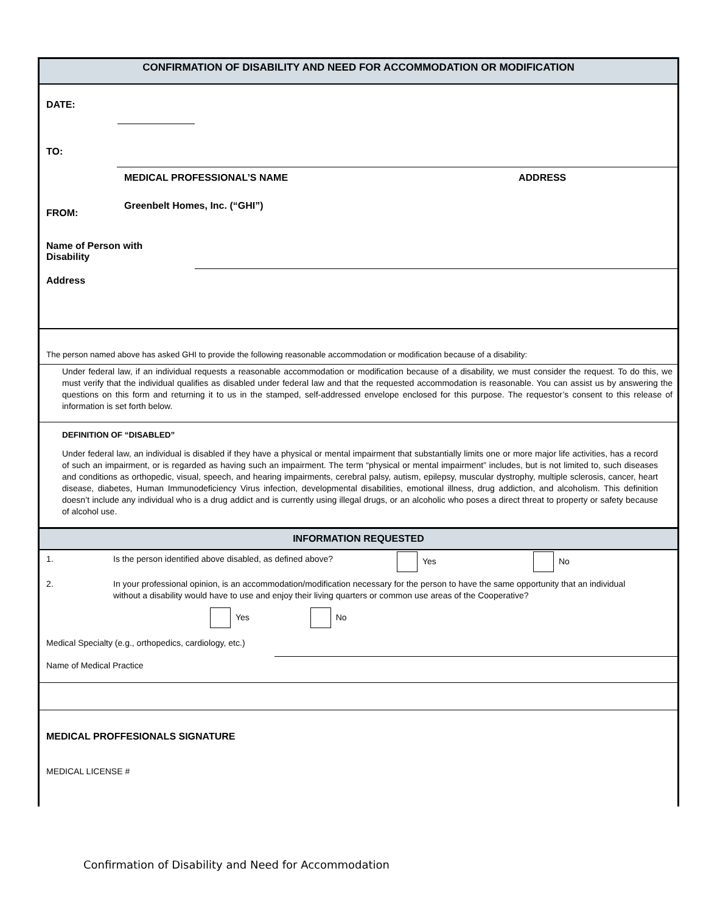CONFIRMATION OF DISABILITY AND NEED FOR ACCOMMODATION OR MODIFICATION
DATE:
TO:
MEDICAL PROFESSIONAL’S NAME ADDRESS
FROM: Greenbelt Homes, Inc. (“GHI”)
Name of Person with
Disability
Address
The person named above has asked GHI to provide the following reasonable accommodation or modification because of a disability:
Under federal law, if an individual requests a reasonable accommodation or modification because of a disability, we must consider the request. To do this, we must verify that the individual qualifies as disabled under federal law and that the requested accommodation is reasonable. You can assist us by answering the questions on this form and returning it to us in the stamped, self-addressed envelope enclosed for this purpose. The requestor’s consent to this release of information is set forth below.
DEFINITION OF “DISABLED”
Under federal law, an individual is disabled if they have a physical or mental impairment that substantially limits one or more major life activities, has a record of such an impairment, or is regarded as having such an impairment. The term “physical or mental impairment” includes, but is not limited to, such diseases and conditions as orthopedic, visual, speech, and hearing impairments, cerebral palsy, autism, epilepsy, muscular dystrophy, multiple sclerosis, cancer, heart disease, diabetes, Human Immunodeficiency Virus infection, developmental disabilities, emotional illness, drug addiction, and alcoholism. This definition doesn’t include any individual who is a drug addict and is currently using illegal drugs, or an alcoholic who poses a direct threat to property or safety because of alcohol use.
INFORMATION REQUESTED
1. Is the person identified above disabled, as defined above? Yes No
2. In your professional opinion, is an accommodation/modification necessary for the person to have the same opportunity that an individual without a disability would have to use and enjoy their living quarters or common use areas of the Cooperative?
Yes No
Medical Specialty (e.g., orthopedics, cardiology, etc.)
Name of Medical Practice
MEDICAL PROFFESIONALS SIGNATURE
MEDICAL LICENSE #
Confirmation of Disability and Need for Accommodation